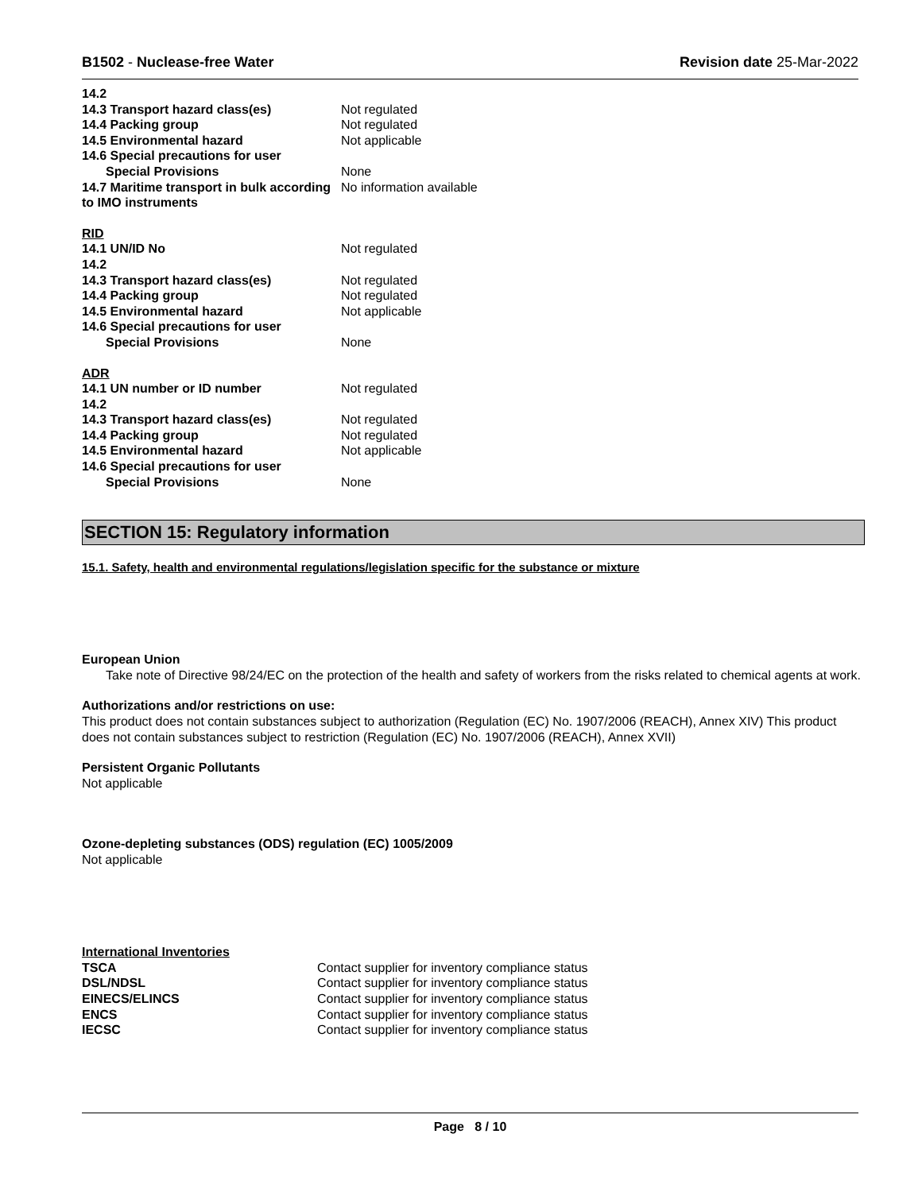B1502 - Nuclease-free Water Revision date 25-Mar-2022
| 14.2 | |
| 14.3 Transport hazard class(es) | Not regulated |
| 14.4 Packing group | Not regulated |
| 14.5 Environmental hazard | Not applicable |
| 14.6 Special precautions for user | |
| Special Provisions | None |
| 14.7 Maritime transport in bulk according to IMO instruments | No information available |
| RID | |
| 14.1 UN/ID No | Not regulated |
| 14.2 | |
| 14.3 Transport hazard class(es) | Not regulated |
| 14.4 Packing group | Not regulated |
| 14.5 Environmental hazard | Not applicable |
| 14.6 Special precautions for user | |
| Special Provisions | None |
| ADR | |
| 14.1 UN number or ID number | Not regulated |
| 14.2 | |
| 14.3 Transport hazard class(es) | Not regulated |
| 14.4 Packing group | Not regulated |
| 14.5 Environmental hazard | Not applicable |
| 14.6 Special precautions for user | |
| Special Provisions | None |
SECTION 15: Regulatory information
15.1. Safety, health and environmental regulations/legislation specific for the substance or mixture
European Union
Take note of Directive 98/24/EC on the protection of the health and safety of workers from the risks related to chemical agents at work.
Authorizations and/or restrictions on use:
This product does not contain substances subject to authorization (Regulation (EC) No. 1907/2006 (REACH), Annex XIV) This product does not contain substances subject to restriction (Regulation (EC) No. 1907/2006 (REACH), Annex XVII)
Persistent Organic Pollutants
Not applicable
Ozone-depleting substances (ODS) regulation (EC) 1005/2009
Not applicable
| International Inventories | |
| TSCA | Contact supplier for inventory compliance status |
| DSL/NDSL | Contact supplier for inventory compliance status |
| EINECS/ELINCS | Contact supplier for inventory compliance status |
| ENCS | Contact supplier for inventory compliance status |
| IECSC | Contact supplier for inventory compliance status |
Page 8 / 10